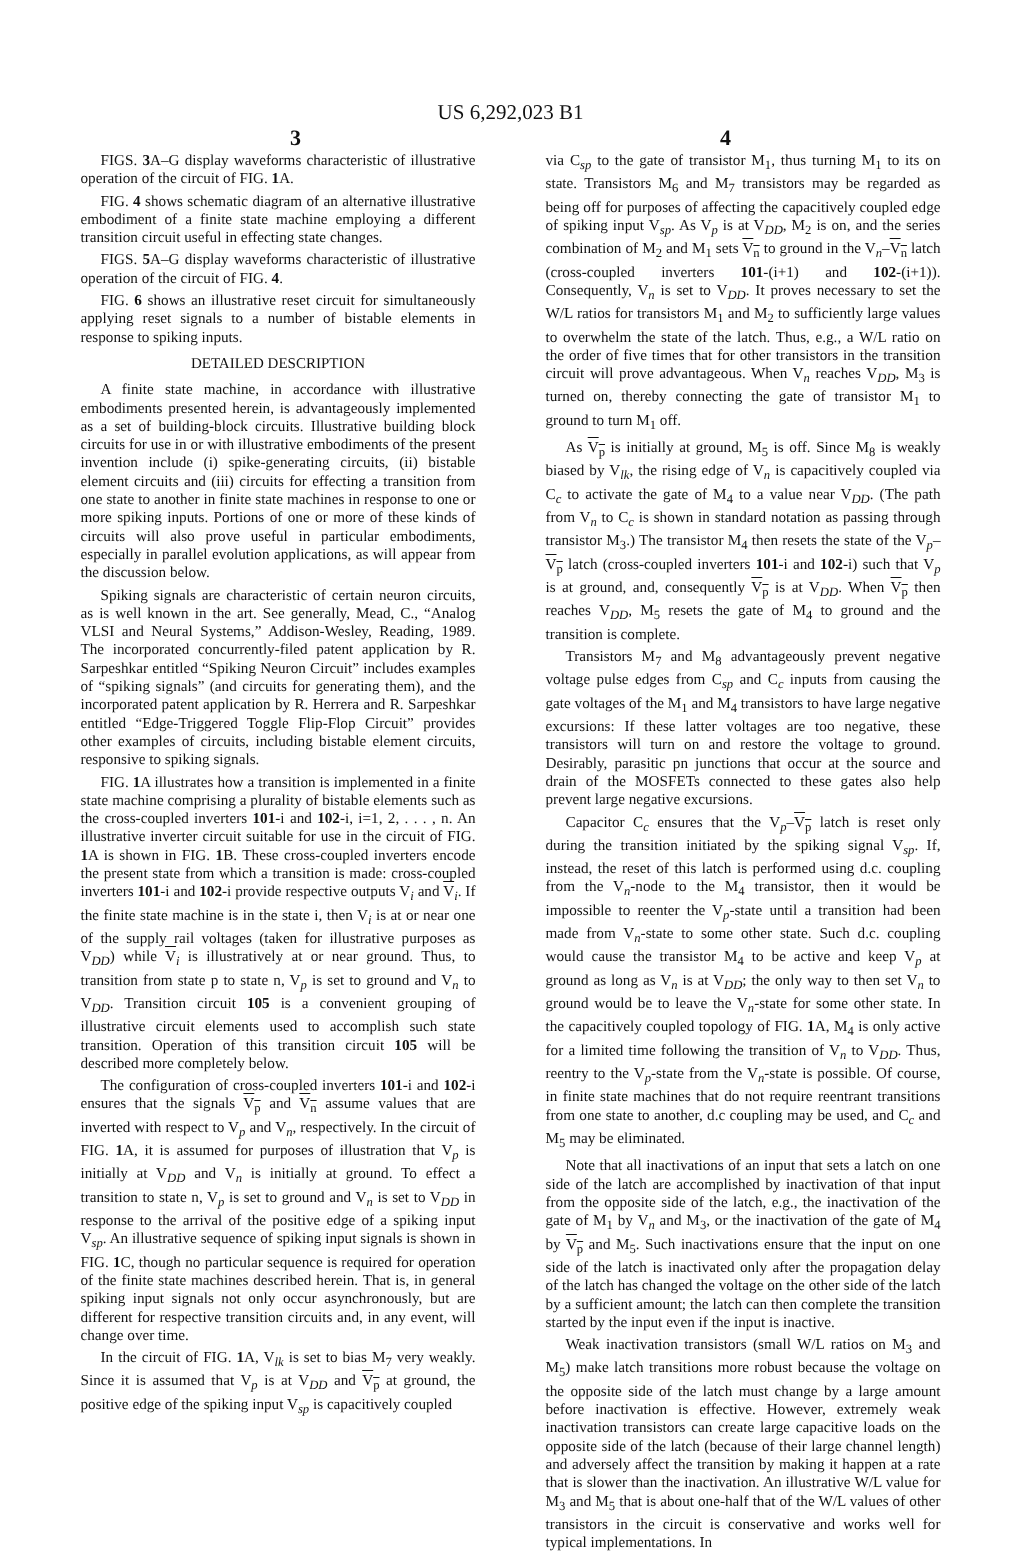US 6,292,023 B1
3 4
FIGS. 3 A–G display waveforms characteristic of illustrative operation of the circuit of FIG. 1 A.
FIG. 4 shows schematic diagram of an alternative illustrative embodiment of a finite state machine employing a different transition circuit useful in effecting state changes.
FIGS. 5 A–G display waveforms characteristic of illustrative operation of the circuit of FIG. 4.
FIG. 6 shows an illustrative reset circuit for simultaneously applying reset signals to a number of bistable elements in response to spiking inputs.
DETAILED DESCRIPTION
A finite state machine, in accordance with illustrative embodiments presented herein, is advantageously implemented as a set of building-block circuits. Illustrative building block circuits for use in or with illustrative embodiments of the present invention include (i) spike-generating circuits, (ii) bistable element circuits and (iii) circuits for effecting a transition from one state to another in finite state machines in response to one or more spiking inputs. Portions of one or more of these kinds of circuits will also prove useful in particular embodiments, especially in parallel evolution applications, as will appear from the discussion below.
Spiking signals are characteristic of certain neuron circuits, as is well known in the art. See generally, Mead, C., “Analog VLSI and Neural Systems,” Addison-Wesley, Reading, 1989. The incorporated concurrently-filed patent application by R. Sarpeshkar entitled “Spiking Neuron Circuit” includes examples of “spiking signals” (and circuits for generating them), and the incorporated patent application by R. Herrera and R. Sarpeshkar entitled “Edge-Triggered Toggle Flip-Flop Circuit” provides other examples of circuits, including bistable element circuits, responsive to spiking signals.
FIG. 1 A illustrates how a transition is implemented in a finite state machine comprising a plurality of bistable elements such as the cross-coupled inverters 101-i and 102-i, i=1, 2, . . . , n. An illustrative inverter circuit suitable for use in the circuit of FIG. 1 A is shown in FIG. 1 B. These cross-coupled inverters encode the present state from which a transition is made: cross-coupled inverters 101-i and 102-i provide respective outputs V<sub>i</sub> and V<sub>i</sub>. If the finite state machine is in the state i, then V<sub>i</sub> is at or near one of the supply rail voltages (taken for illustrative purposes as V<sub>DD</sub>) while V<sub>i</sub> is illustratively at or near ground. Thus, to transition from state p to state n, V<sub>p</sub> is set to ground and V<sub>n</sub> to V<sub>DD</sub>. Transition circuit 105 is a convenient grouping of illustrative circuit elements used to accomplish such state transition. Operation of this transition circuit 105 will be described more completely below.
The configuration of cross-coupled inverters 101-i and 102-i ensures that the signals V<sub>p</sub> and V<sub>n</sub> assume values that are inverted with respect to V<sub>p</sub> and V<sub>n</sub>, respectively. In the circuit of FIG. 1 A, it is assumed for purposes of illustration that V<sub>p</sub> is initially at V<sub>DD</sub> and V<sub>n</sub> is initially at ground. To effect a transition to state n, V<sub>p</sub> is set to ground and V<sub>n</sub> is set to V<sub>DD</sub> in response to the arrival of the positive edge of a spiking input V<sub>sp</sub>. An illustrative sequence of spiking input signals is shown in FIG. 1 C, though no particular sequence is required for operation of the finite state machines described herein. That is, in general spiking input signals not only occur asynchronously, but are different for respective transition circuits and, in any event, will change over time.
In the circuit of FIG. 1 A, V<sub>lk</sub> is set to bias M<sub>7</sub> very weakly. Since it is assumed that V<sub>p</sub> is at V<sub>DD</sub> and V<sub>p</sub> at ground, the positive edge of the spiking input V<sub>sp</sub> is capacitively coupled
via C<sub>sp</sub> to the gate of transistor M<sub>1</sub>, thus turning M<sub>1</sub> to its on state. Transistors M<sub>6</sub> and M<sub>7</sub> transistors may be regarded as being off for purposes of affecting the capacitively coupled edge of spiking input V<sub>sp</sub>. As V<sub>p</sub> is at V<sub>DD</sub>, M<sub>2</sub> is on, and the series combination of M<sub>2</sub> and M<sub>1</sub> sets V<sub>n</sub> to ground in the V<sub>n</sub>–V<sub>n</sub> latch (cross-coupled inverters 101-(i+1) and 102-(i+1)). Consequently, V<sub>n</sub> is set to V<sub>DD</sub>. It proves necessary to set the W/L ratios for transistors M<sub>1</sub> and M<sub>2</sub> to sufficiently large values to overwhelm the state of the latch. Thus, e.g., a W/L ratio on the order of five times that for other transistors in the transition circuit will prove advantageous. When V<sub>n</sub> reaches V<sub>DD</sub>, M<sub>3</sub> is turned on, thereby connecting the gate of transistor M<sub>1</sub> to ground to turn M<sub>1</sub> off.
As V<sub>p</sub> is initially at ground, M<sub>5</sub> is off. Since M<sub>8</sub> is weakly biased by V<sub>lk</sub>, the rising edge of V<sub>n</sub> is capacitively coupled via C<sub>c</sub> to activate the gate of M<sub>4</sub> to a value near V<sub>DD</sub>. (The path from V<sub>n</sub> to C<sub>c</sub> is shown in standard notation as passing through transistor M<sub>3</sub>.) The transistor M<sub>4</sub> then resets the state of the V<sub>p</sub>–V<sub>p</sub> latch (cross-coupled inverters 101-i and 102-i) such that V<sub>p</sub> is at ground, and, consequently V<sub>p</sub> is at V<sub>DD</sub>. When V<sub>p</sub> then reaches V<sub>DD</sub>, M<sub>5</sub> resets the gate of M<sub>4</sub> to ground and the transition is complete.
Transistors M<sub>7</sub> and M<sub>8</sub> advantageously prevent negative voltage pulse edges from C<sub>sp</sub> and C<sub>c</sub> inputs from causing the gate voltages of the M<sub>1</sub> and M<sub>4</sub> transistors to have large negative excursions: If these latter voltages are too negative, these transistors will turn on and restore the voltage to ground. Desirably, parasitic pn junctions that occur at the source and drain of the MOSFETs connected to these gates also help prevent large negative excursions.
Capacitor C<sub>c</sub> ensures that the V<sub>p</sub>–V<sub>p</sub> latch is reset only during the transition initiated by the spiking signal V<sub>sp</sub>. If, instead, the reset of this latch is performed using d.c. coupling from the V<sub>n</sub>-node to the M<sub>4</sub> transistor, then it would be impossible to reenter the V<sub>p</sub>-state until a transition had been made from V<sub>n</sub>-state to some other state. Such d.c. coupling would cause the transistor M<sub>4</sub> to be active and keep V<sub>p</sub> at ground as long as V<sub>n</sub> is at V<sub>DD</sub>; the only way to then set V<sub>n</sub> to ground would be to leave the V<sub>n</sub>-state for some other state. In the capacitively coupled topology of FIG. 1 A, M<sub>4</sub> is only active for a limited time following the transition of V<sub>n</sub> to V<sub>DD</sub>. Thus, reentry to the V<sub>p</sub>-state from the V<sub>n</sub>-state is possible. Of course, in finite state machines that do not require reentrant transitions from one state to another, d.c coupling may be used, and C<sub>c</sub> and M<sub>5</sub> may be eliminated.
Note that all inactivations of an input that sets a latch on one side of the latch are accomplished by inactivation of that input from the opposite side of the latch, e.g., the inactivation of the gate of M<sub>1</sub> by V<sub>n</sub> and M<sub>3</sub>, or the inactivation of the gate of M<sub>4</sub> by V<sub>p</sub> and M<sub>5</sub>. Such inactivations ensure that the input on one side of the latch is inactivated only after the propagation delay of the latch has changed the voltage on the other side of the latch by a sufficient amount; the latch can then complete the transition started by the input even if the input is inactive.
Weak inactivation transistors (small W/L ratios on M<sub>3</sub> and M<sub>5</sub>) make latch transitions more robust because the voltage on the opposite side of the latch must change by a large amount before inactivation is effective. However, extremely weak inactivation transistors can create large capacitive loads on the opposite side of the latch (because of their large channel length) and adversely affect the transition by making it happen at a rate that is slower than the inactivation. An illustrative W/L value for M<sub>3</sub> and M<sub>5</sub> that is about one-half that of the W/L values of other transistors in the circuit is conservative and works well for typical implementations. In